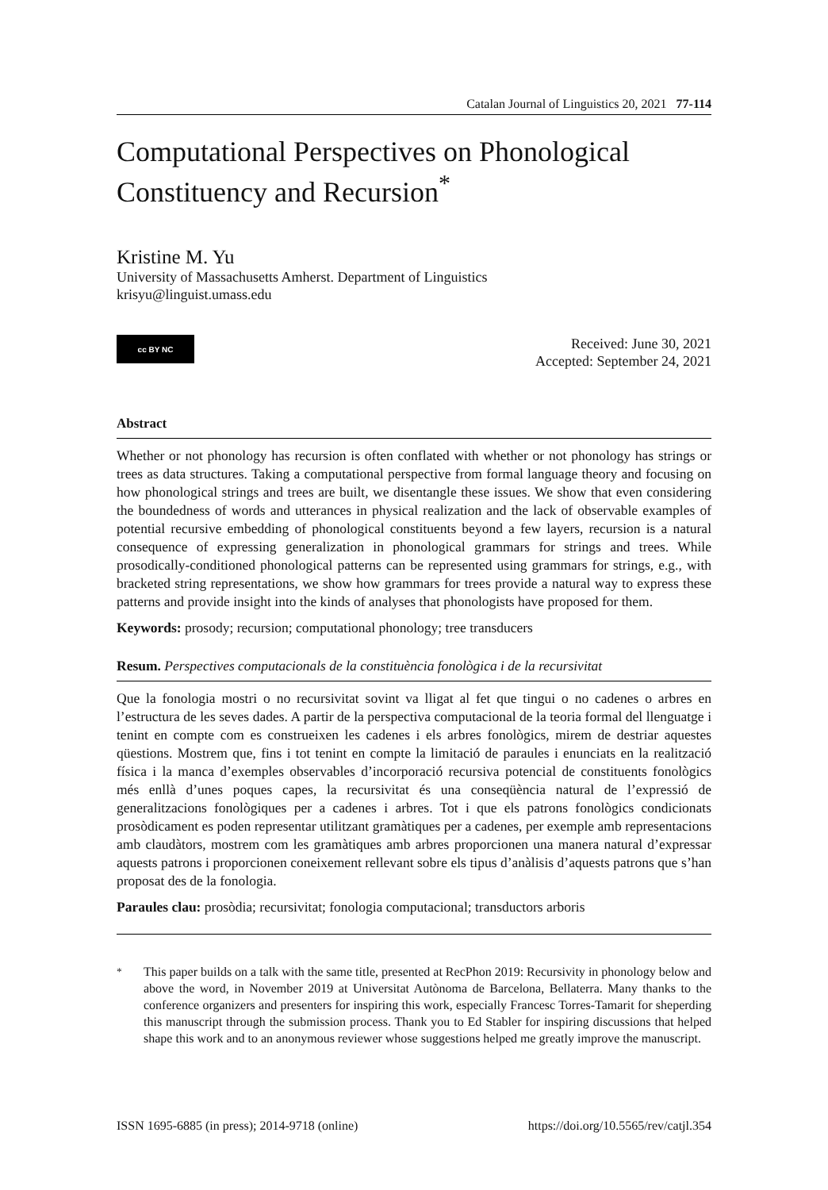Catalan Journal of Linguistics 20, 2021 77-114
Computational Perspectives on Phonological Constituency and Recursion<sup>*</sup>
Kristine M. Yu
University of Massachusetts Amherst. Department of Linguistics
krisyu@linguist.umass.edu
cc BY NC
Received: June 30, 2021
Accepted: September 24, 2021
Abstract
Whether or not phonology has recursion is often conflated with whether or not phonology has strings or trees as data structures. Taking a computational perspective from formal language theory and focusing on how phonological strings and trees are built, we disentangle these issues. We show that even considering the boundedness of words and utterances in physical realization and the lack of observable examples of potential recursive embedding of phonological constituents beyond a few layers, recursion is a natural consequence of expressing generalization in phonological grammars for strings and trees. While prosodically-conditioned phonological patterns can be represented using grammars for strings, e.g., with bracketed string representations, we show how grammars for trees provide a natural way to express these patterns and provide insight into the kinds of analyses that phonologists have proposed for them.
Keywords: prosody; recursion; computational phonology; tree transducers
Resum. Perspectives computacionals de la constituència fonològica i de la recursivitat
Que la fonologia mostri o no recursivitat sovint va lligat al fet que tingui o no cadenes o arbres en l’estructura de les seves dades. A partir de la perspectiva computacional de la teoria formal del llenguatge i tenint en compte com es construeixen les cadenes i els arbres fonològics, mirem de destriar aquestes qüestions. Mostrem que, fins i tot tenint en compte la limitació de paraules i enunciats en la realització física i la manca d’exemples observables d’incorporació recursiva potencial de constituents fonològics més enllà d’unes poques capes, la recursivitat és una conseqüència natural de l’expressió de generalitzacions fonològiques per a cadenes i arbres. Tot i que els patrons fonològics condicionats prosòdicament es poden representar utilitzant gramàtiques per a cadenes, per exemple amb representacions amb claudàtors, mostrem com les gramàtiques amb arbres proporcionen una manera natural d’expressar aquests patrons i proporcionen coneixement rellevant sobre els tipus d’anàlisis d’aquests patrons que s’han proposat des de la fonologia.
Paraules clau: prosòdia; recursivitat; fonologia computacional; transductors arboris
<sup>*</sup> This paper builds on a talk with the same title, presented at RecPhon 2019: Recursivity in phonology below and above the word, in November 2019 at Universitat Autònoma de Barcelona, Bellaterra. Many thanks to the conference organizers and presenters for inspiring this work, especially Francesc Torres-Tamarit for sheperding this manuscript through the submission process. Thank you to Ed Stabler for inspiring discussions that helped shape this work and to an anonymous reviewer whose suggestions helped me greatly improve the manuscript.
ISSN 1695-6885 (in press); 2014-9718 (online) https://doi.org/10.5565/rev/catjl.354